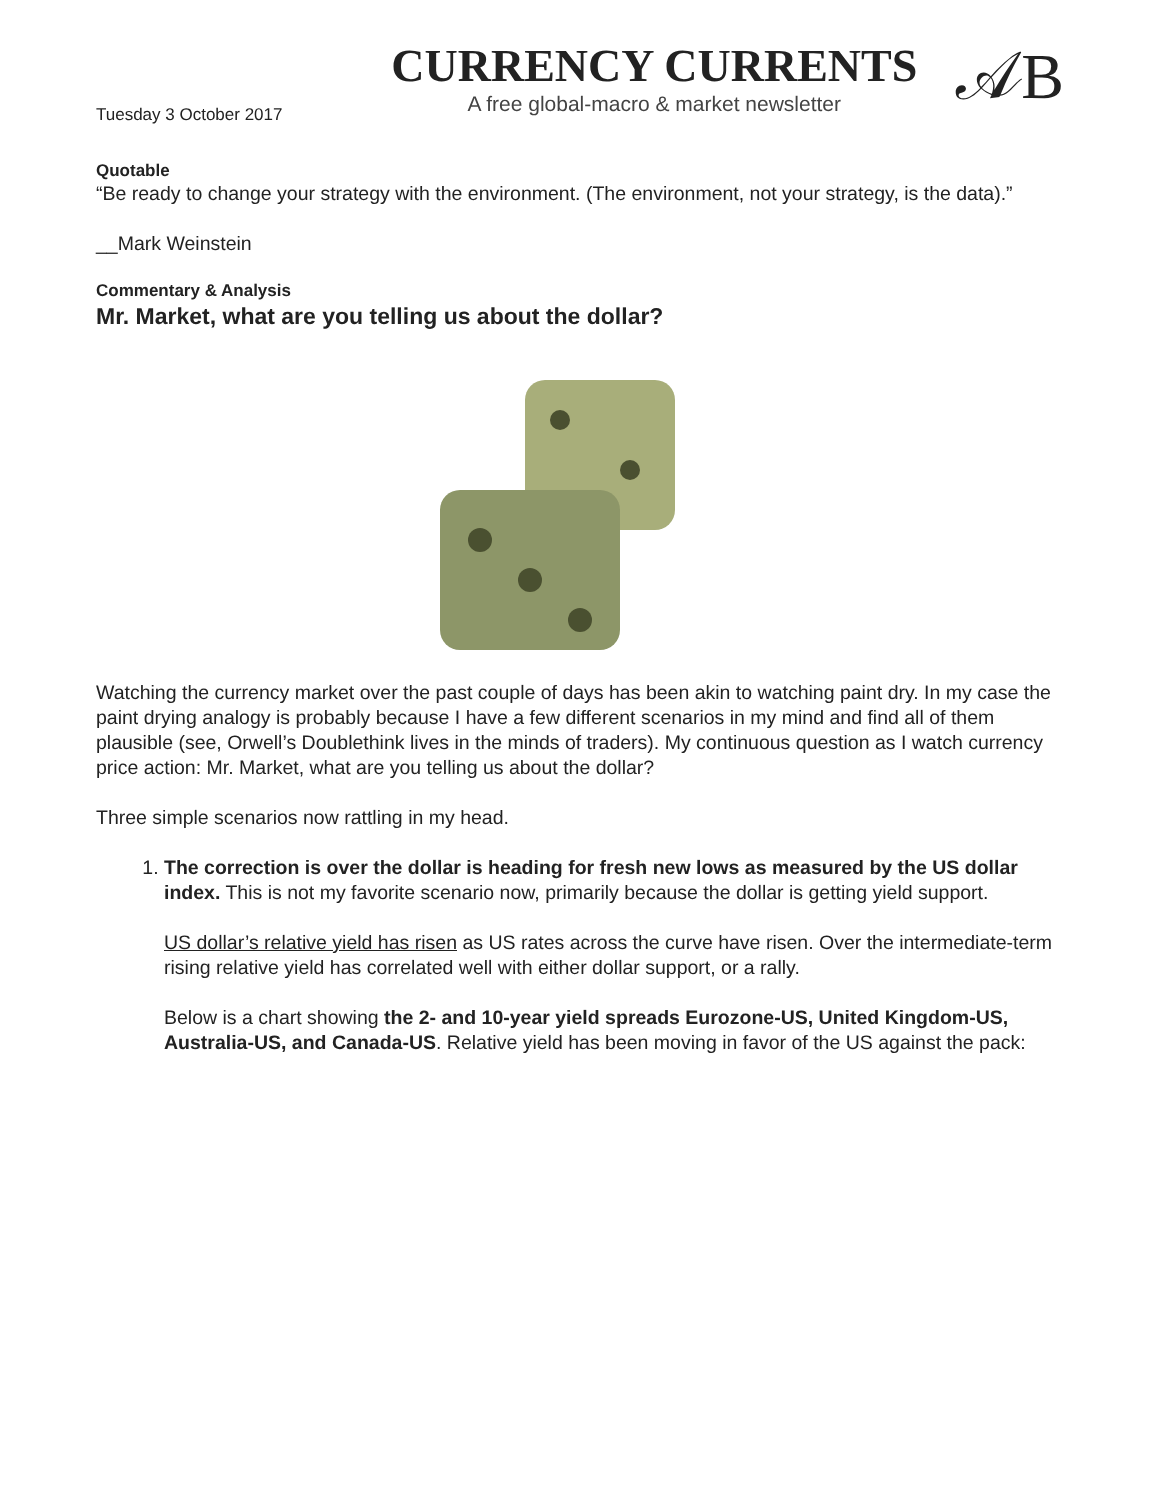Tuesday 3 October 2017
CURRENCY CURRENTS
A free global-macro & market newsletter
𝒜B
Quotable
“Be ready to change your strategy with the environment. (The environment, not your strategy, is the data).”
__Mark Weinstein
Commentary & Analysis
Mr. Market, what are you telling us about the dollar?
Watching the currency market over the past couple of days has been akin to watching paint dry. In my case the paint drying analogy is probably because I have a few different scenarios in my mind and find all of them plausible (see, Orwell’s Doublethink lives in the minds of traders). My continuous question as I watch currency price action: Mr. Market, what are you telling us about the dollar?
Three simple scenarios now rattling in my head.
1. The correction is over the dollar is heading for fresh new lows as measured by the US dollar index. This is not my favorite scenario now, primarily because the dollar is getting yield support.
US dollar’s relative yield has risen as US rates across the curve have risen. Over the intermediate-term rising relative yield has correlated well with either dollar support, or a rally.
Below is a chart showing the 2- and 10-year yield spreads Eurozone-US, United Kingdom-US, Australia-US, and Canada-US. Relative yield has been moving in favor of the US against the pack: